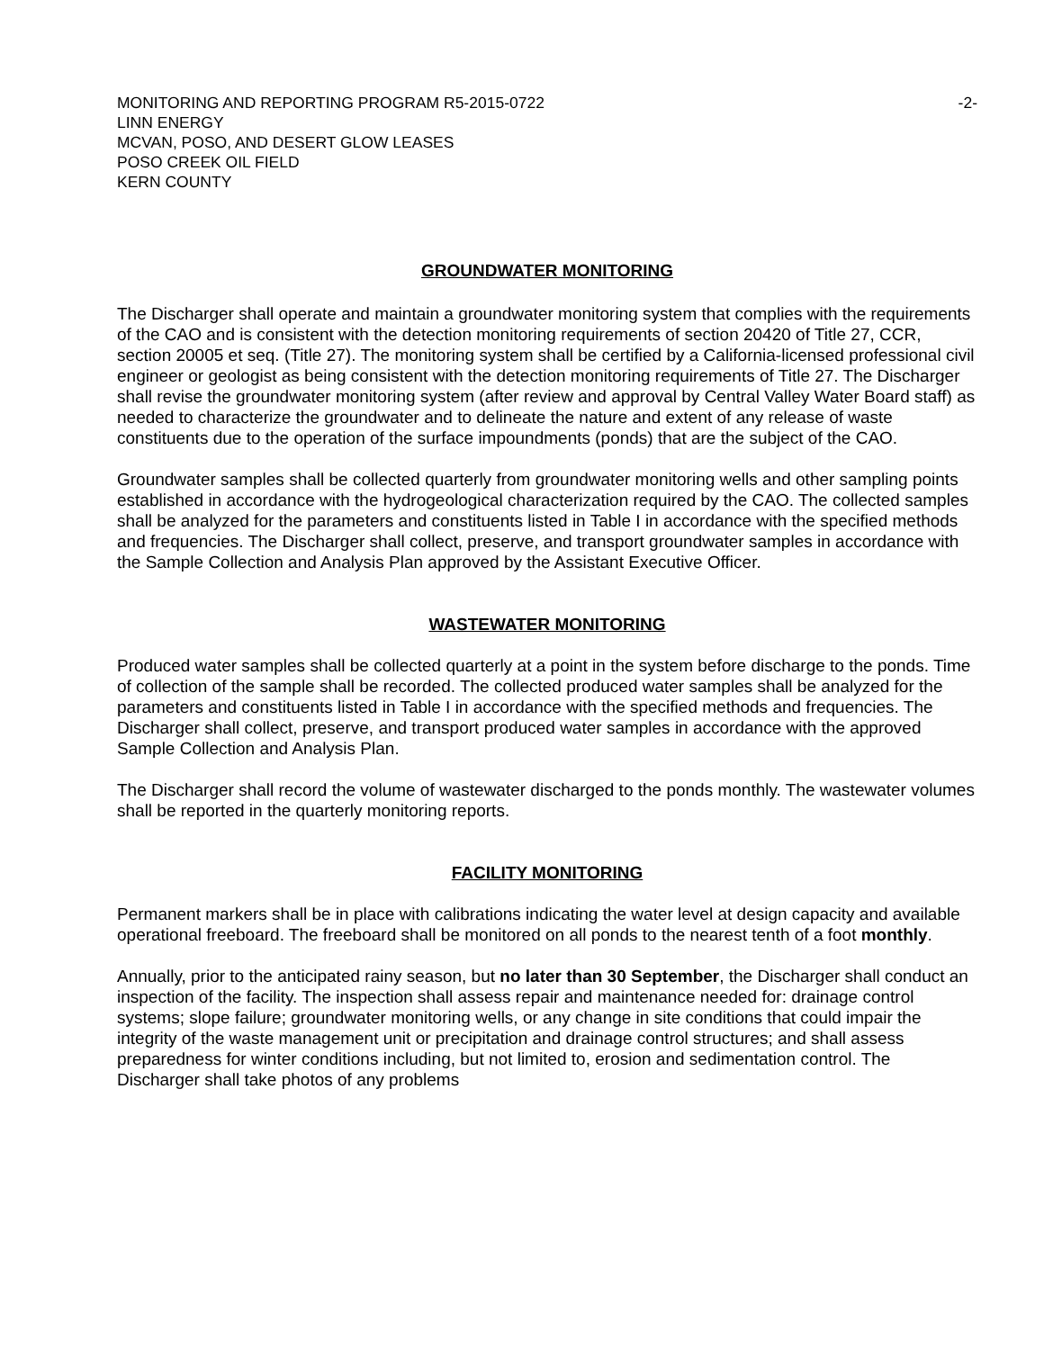MONITORING AND REPORTING PROGRAM R5-2015-0722
LINN ENERGY
MCVAN, POSO, AND DESERT GLOW LEASES
POSO CREEK OIL FIELD
KERN COUNTY
-2-
GROUNDWATER MONITORING
The Discharger shall operate and maintain a groundwater monitoring system that complies with the requirements of the CAO and is consistent with the detection monitoring requirements of section 20420 of Title 27, CCR, section 20005 et seq. (Title 27). The monitoring system shall be certified by a California-licensed professional civil engineer or geologist as being consistent with the detection monitoring requirements of Title 27. The Discharger shall revise the groundwater monitoring system (after review and approval by Central Valley Water Board staff) as needed to characterize the groundwater and to delineate the nature and extent of any release of waste constituents due to the operation of the surface impoundments (ponds) that are the subject of the CAO.
Groundwater samples shall be collected quarterly from groundwater monitoring wells and other sampling points established in accordance with the hydrogeological characterization required by the CAO. The collected samples shall be analyzed for the parameters and constituents listed in Table I in accordance with the specified methods and frequencies. The Discharger shall collect, preserve, and transport groundwater samples in accordance with the Sample Collection and Analysis Plan approved by the Assistant Executive Officer.
WASTEWATER MONITORING
Produced water samples shall be collected quarterly at a point in the system before discharge to the ponds. Time of collection of the sample shall be recorded. The collected produced water samples shall be analyzed for the parameters and constituents listed in Table I in accordance with the specified methods and frequencies. The Discharger shall collect, preserve, and transport produced water samples in accordance with the approved Sample Collection and Analysis Plan.
The Discharger shall record the volume of wastewater discharged to the ponds monthly. The wastewater volumes shall be reported in the quarterly monitoring reports.
FACILITY MONITORING
Permanent markers shall be in place with calibrations indicating the water level at design capacity and available operational freeboard. The freeboard shall be monitored on all ponds to the nearest tenth of a foot monthly.
Annually, prior to the anticipated rainy season, but no later than 30 September, the Discharger shall conduct an inspection of the facility. The inspection shall assess repair and maintenance needed for: drainage control systems; slope failure; groundwater monitoring wells, or any change in site conditions that could impair the integrity of the waste management unit or precipitation and drainage control structures; and shall assess preparedness for winter conditions including, but not limited to, erosion and sedimentation control. The Discharger shall take photos of any problems